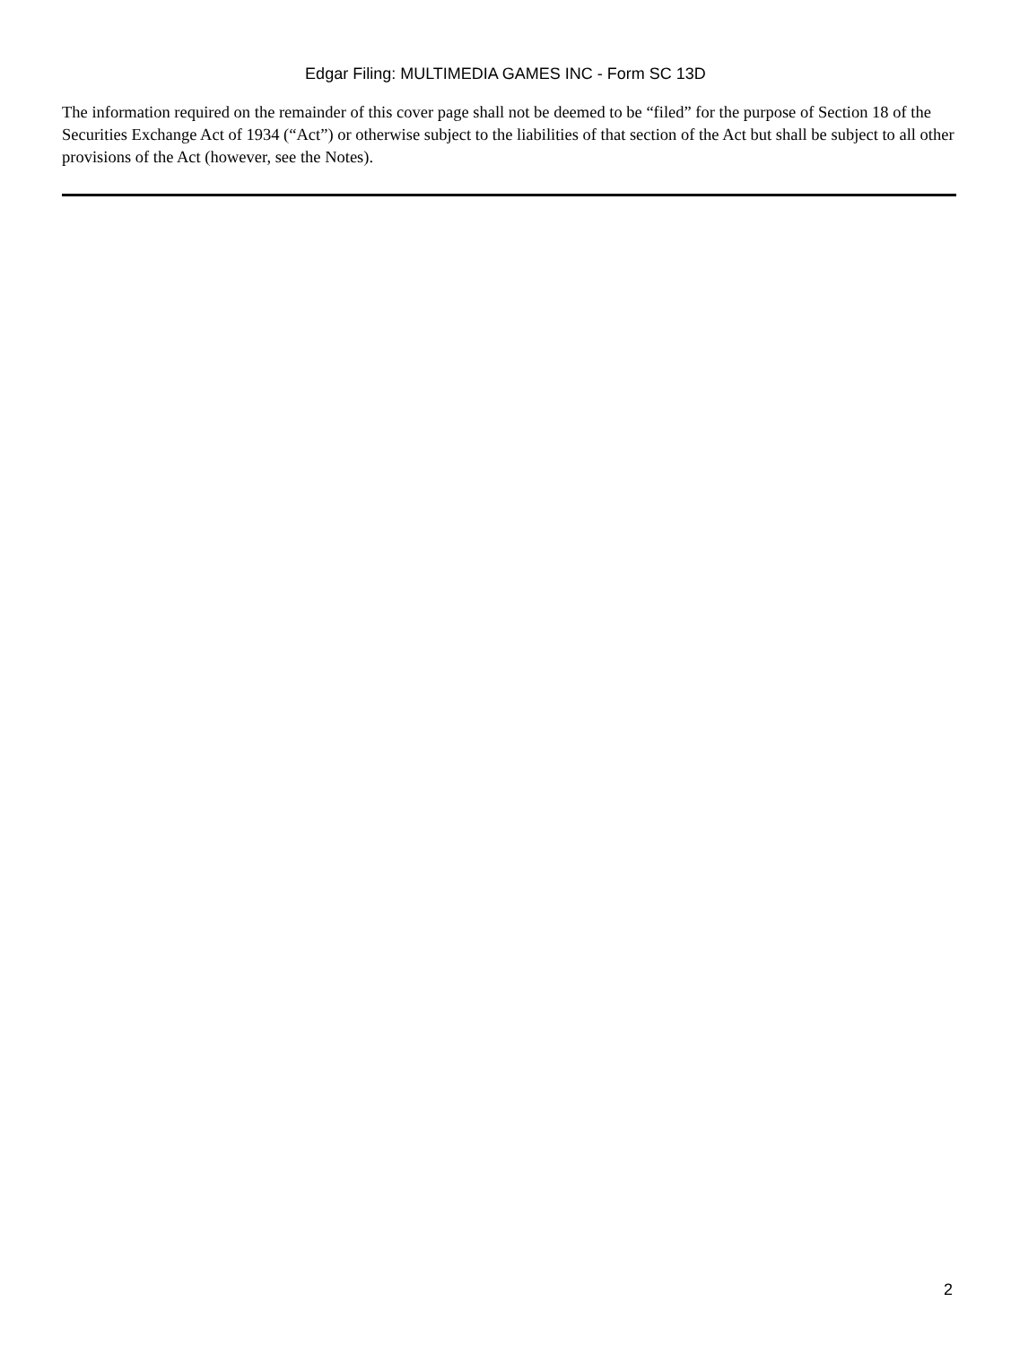Edgar Filing: MULTIMEDIA GAMES INC - Form SC 13D
The information required on the remainder of this cover page shall not be deemed to be “filed” for the purpose of Section 18 of the Securities Exchange Act of 1934 (“Act”) or otherwise subject to the liabilities of that section of the Act but shall be subject to all other provisions of the Act (however, see the Notes).
2